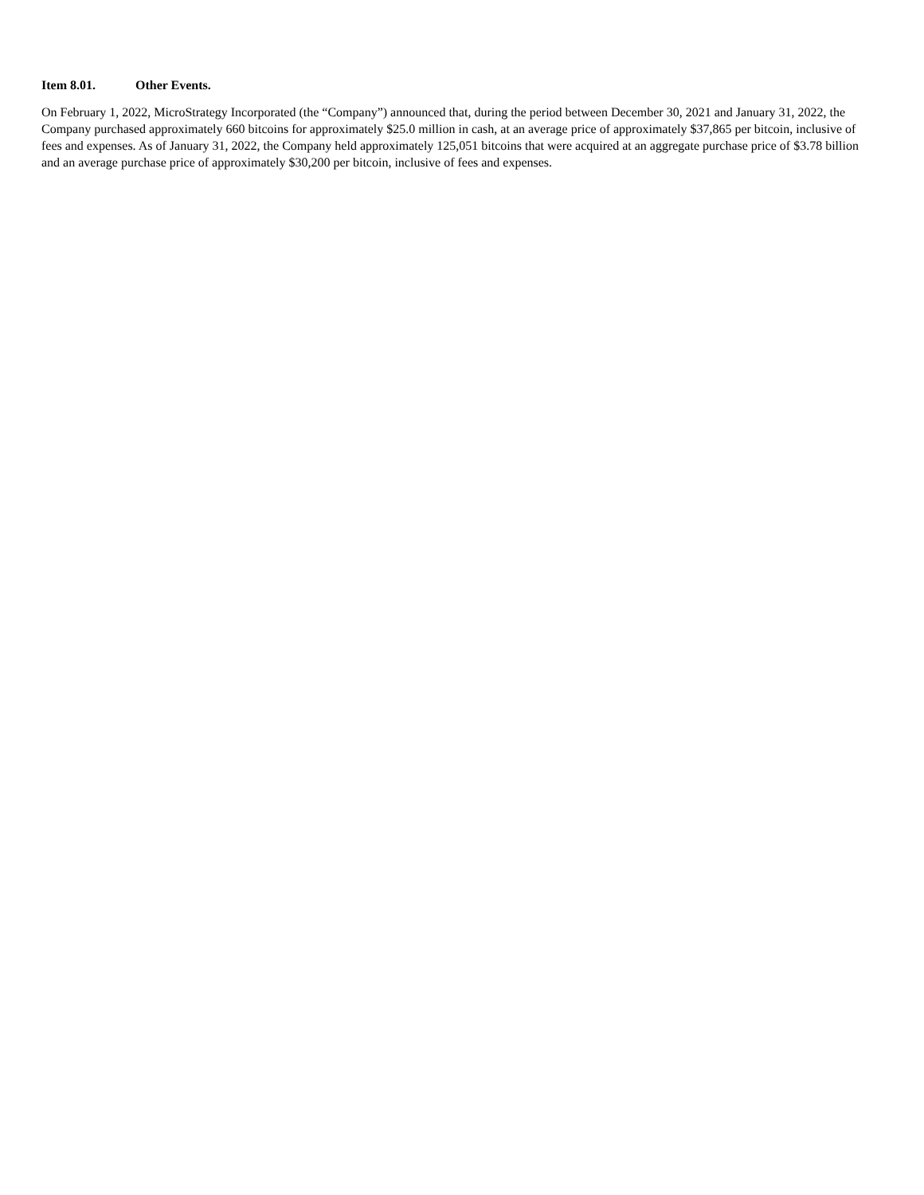Item 8.01. Other Events.
On February 1, 2022, MicroStrategy Incorporated (the “Company”) announced that, during the period between December 30, 2021 and January 31, 2022, the Company purchased approximately 660 bitcoins for approximately $25.0 million in cash, at an average price of approximately $37,865 per bitcoin, inclusive of fees and expenses. As of January 31, 2022, the Company held approximately 125,051 bitcoins that were acquired at an aggregate purchase price of $3.78 billion and an average purchase price of approximately $30,200 per bitcoin, inclusive of fees and expenses.